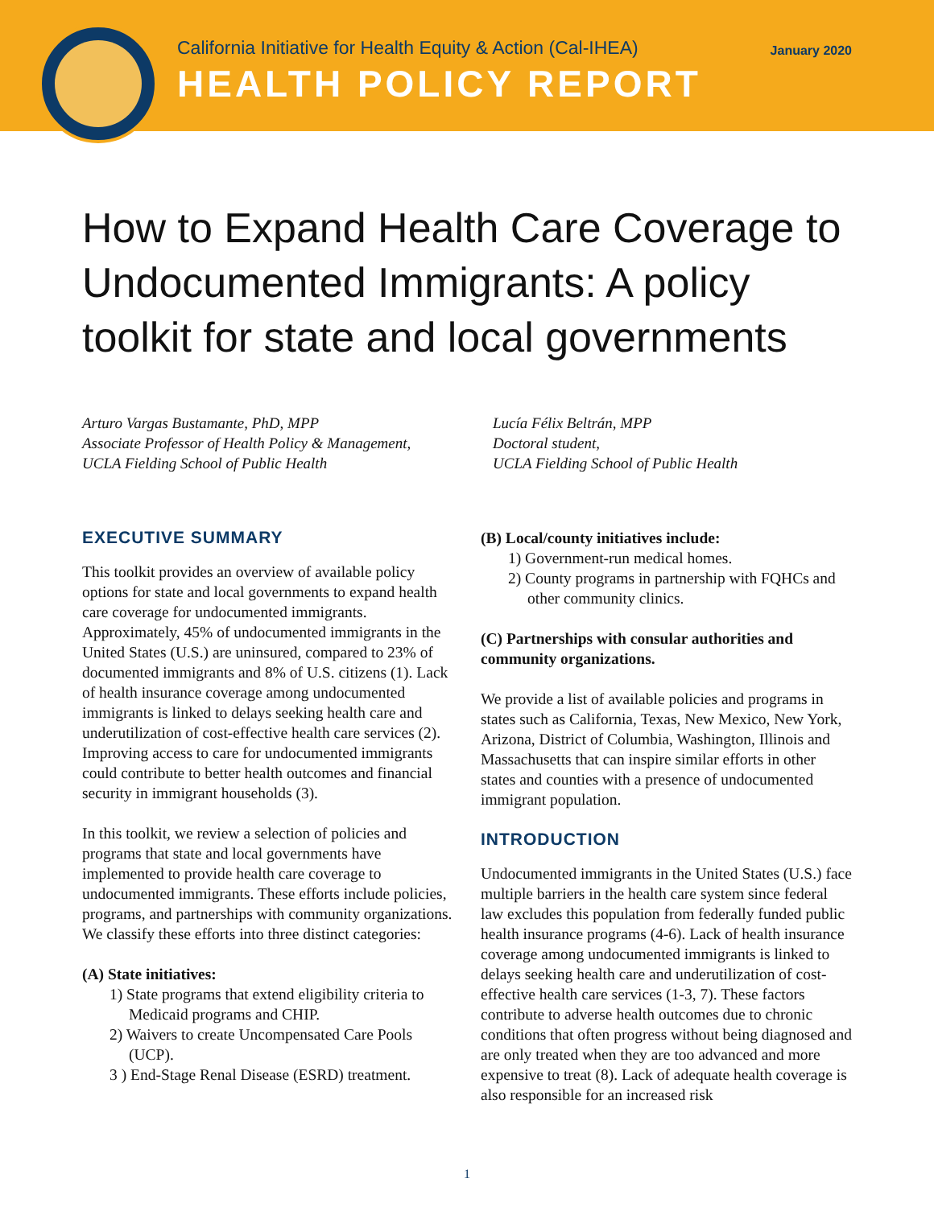California Initiative for Health Equity & Action (Cal-IHEA)
HEALTH POLICY REPORT
January 2020
How to Expand Health Care Coverage to Undocumented Immigrants: A policy toolkit for state and local governments
Arturo Vargas Bustamante, PhD, MPP
Associate Professor of Health Policy & Management,
UCLA Fielding School of Public Health
Lucía Félix Beltrán, MPP
Doctoral student,
UCLA Fielding School of Public Health
EXECUTIVE SUMMARY
This toolkit provides an overview of available policy options for state and local governments to expand health care coverage for undocumented immigrants. Approximately, 45% of undocumented immigrants in the United States (U.S.) are uninsured, compared to 23% of documented immigrants and 8% of U.S. citizens (1). Lack of health insurance coverage among undocumented immigrants is linked to delays seeking health care and underutilization of cost-effective health care services (2). Improving access to care for undocumented immigrants could contribute to better health outcomes and financial security in immigrant households (3).
In this toolkit, we review a selection of policies and programs that state and local governments have implemented to provide health care coverage to undocumented immigrants. These efforts include policies, programs, and partnerships with community organizations. We classify these efforts into three distinct categories:
(A) State initiatives:
1) State programs that extend eligibility criteria to Medicaid programs and CHIP.
2) Waivers to create Uncompensated Care Pools (UCP).
3 ) End-Stage Renal Disease (ESRD) treatment.
(B) Local/county initiatives include:
1) Government-run medical homes.
2) County programs in partnership with FQHCs and other community clinics.
(C) Partnerships with consular authorities and community organizations.
We provide a list of available policies and programs in states such as California, Texas, New Mexico, New York, Arizona, District of Columbia, Washington, Illinois and Massachusetts that can inspire similar efforts in other states and counties with a presence of undocumented immigrant population.
INTRODUCTION
Undocumented immigrants in the United States (U.S.) face multiple barriers in the health care system since federal law excludes this population from federally funded public health insurance programs (4-6). Lack of health insurance coverage among undocumented immigrants is linked to delays seeking health care and underutilization of cost-effective health care services (1-3, 7). These factors contribute to adverse health outcomes due to chronic conditions that often progress without being diagnosed and are only treated when they are too advanced and more expensive to treat (8). Lack of adequate health coverage is also responsible for an increased risk
1